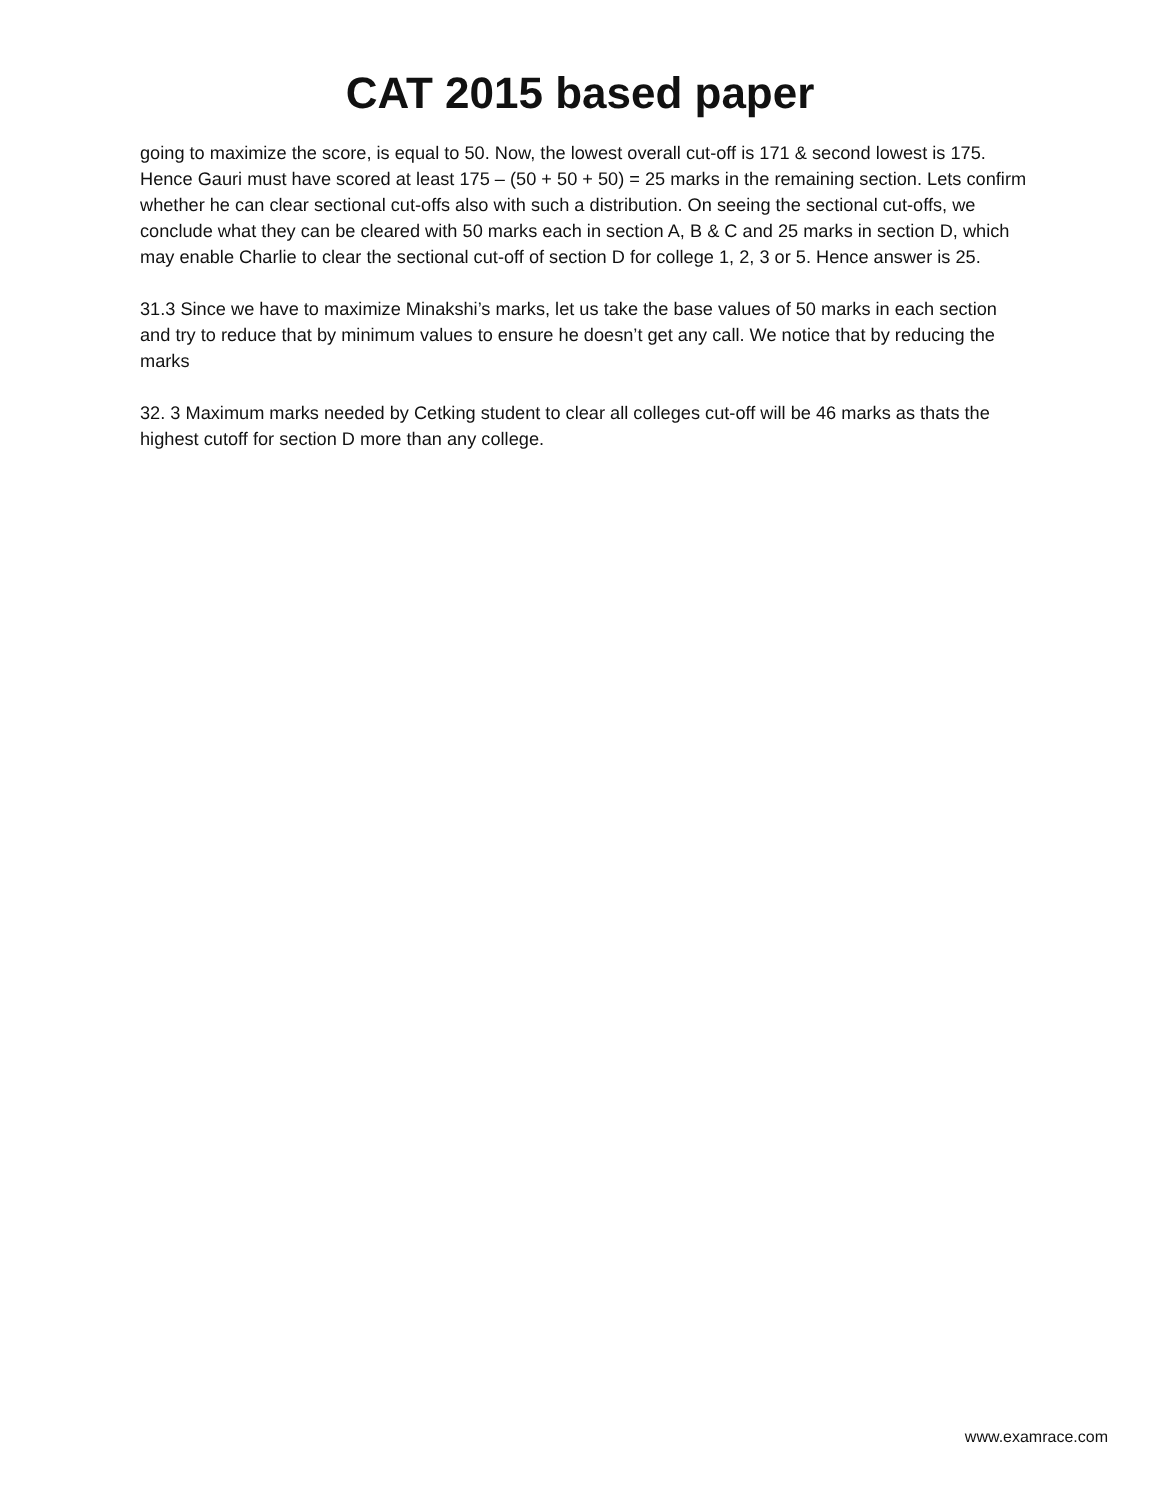CAT 2015 based paper
going to maximize the score, is equal to 50. Now, the lowest overall cut-off is 171 & second lowest is 175. Hence Gauri must have scored at least 175 – (50 + 50 + 50) = 25 marks in the remaining section. Lets confirm whether he can clear sectional cut-offs also with such a distribution. On seeing the sectional cut-offs, we conclude what they can be cleared with 50 marks each in section A, B & C and 25 marks in section D, which may enable Charlie to clear the sectional cut-off of section D for college 1, 2, 3 or 5. Hence answer is 25.
31.3 Since we have to maximize Minakshi’s marks, let us take the base values of 50 marks in each section and try to reduce that by minimum values to ensure he doesn’t get any call. We notice that by reducing the marks
32. 3 Maximum marks needed by Cetking student to clear all colleges cut-off will be 46 marks as thats the highest cutoff for section D more than any college.
www.examrace.com